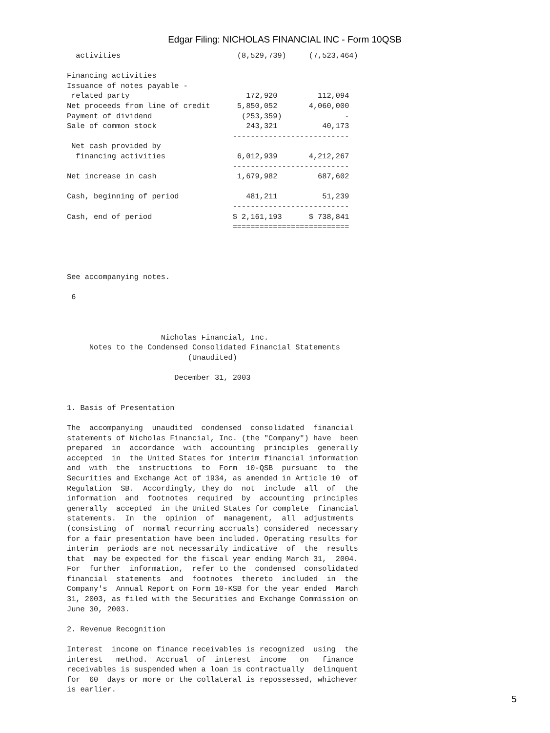Edgar Filing: NICHOLAS FINANCIAL INC - Form 10QSB
  activities                          (8,529,739)     (7,523,464)

Financing activities
Issuance of notes payable -
 related party                          172,920         112,094
Net proceeds from line of credit      5,850,052       4,060,000
Payment of dividend                    (253,359)              -
Sale of common stock                    243,321          40,173
                                     --------------------------
 Net cash provided by
  financing activities                6,012,939       4,212,267
                                     --------------------------
Net increase in cash                  1,679,982         687,602

Cash, beginning of period               481,211          51,239
                                     --------------------------
Cash, end of period                  $ 2,161,193      $ 738,841
                                     ==========================




See accompanying notes.

 6



                     Nicholas Financial, Inc.
     Notes to the Condensed Consolidated Financial Statements
                           (Unaudited)

                        December 31, 2003


1. Basis of Presentation

The  accompanying  unaudited  condensed  consolidated  financial
statements of Nicholas Financial, Inc. (the "Company") have  been
prepared  in  accordance  with  accounting  principles  generally
accepted  in  the United States for interim financial information
and  with  the  instructions  to  Form  10-QSB  pursuant  to  the
Securities and Exchange Act of 1934, as amended in Article 10  of
Regulation  SB.  Accordingly, they do  not  include  all  of  the
information  and  footnotes  required  by  accounting  principles
generally  accepted  in the United States for complete  financial
statements.  In  the  opinion  of  management,  all  adjustments
(consisting  of  normal recurring accruals) considered  necessary
for a fair presentation have been included. Operating results for
interim  periods are not necessarily indicative  of  the  results
that  may be expected for the fiscal year ending March 31,  2004.
For  further  information,  refer to the  condensed  consolidated
financial  statements  and  footnotes  thereto  included  in  the
Company's  Annual Report on Form 10-KSB for the year ended  March
31, 2003, as filed with the Securities and Exchange Commission on
June 30, 2003.

2. Revenue Recognition

Interest  income on finance receivables is recognized  using  the
interest   method.  Accrual  of  interest  income   on   finance
receivables is suspended when a loan is contractually  delinquent
for  60  days or more or the collateral is repossessed, whichever
is earlier.
5